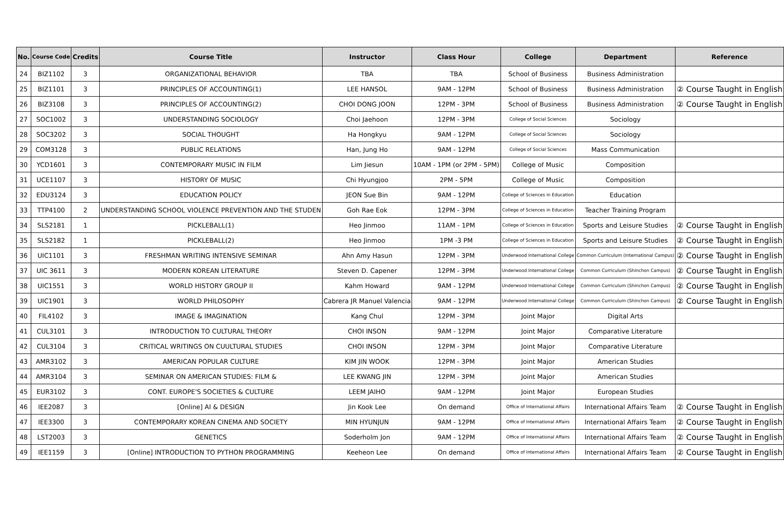| No. | Course Code | Credits | Course Title | Instructor | Class Hour | College | Department | Reference |
| --- | --- | --- | --- | --- | --- | --- | --- | --- |
| 24 | BIZ1102 | 3 | ORGANIZATIONAL BEHAVIOR | TBA | TBA | School of Business | Business Administration | |
| 25 | BIZ1101 | 3 | PRINCIPLES OF ACCOUNTING(1) | LEE HANSOL | 9AM - 12PM | School of Business | Business Administration | ② Course Taught in English |
| 26 | BIZ3108 | 3 | PRINCIPLES OF ACCOUNTING(2) | CHOI DONG JOON | 12PM - 3PM | School of Business | Business Administration | ② Course Taught in English |
| 27 | SOC1002 | 3 | UNDERSTANDING SOCIOLOGY | Choi Jaehoon | 12PM - 3PM | College of Social Sciences | Sociology | |
| 28 | SOC3202 | 3 | SOCIAL THOUGHT | Ha Hongkyu | 9AM - 12PM | College of Social Sciences | Sociology | |
| 29 | COM3128 | 3 | PUBLIC RELATIONS | Han, Jung Ho | 9AM - 12PM | College of Social Sciences | Mass Communication | |
| 30 | YCD1601 | 3 | CONTEMPORARY MUSIC IN FILM | Lim Jiesun | 10AM - 1PM (or 2PM - 5PM) | College of Music | Composition | |
| 31 | UCE1107 | 3 | HISTORY OF MUSIC | Chi Hyungjoo | 2PM - 5PM | College of Music | Composition | |
| 32 | EDU3124 | 3 | EDUCATION POLICY | JEON Sue Bin | 9AM - 12PM | College of Sciences in Education | Education | |
| 33 | TTP4100 | 2 | UNDERSTANDING SCHOOL VIOLENCE PREVENTION AND THE STUDEN | Goh Rae Eok | 12PM - 3PM | College of Sciences in Education | Teacher Training Program | |
| 34 | SLS2181 | 1 | PICKLEBALL(1) | Heo Jinmoo | 11AM - 1PM | College of Sciences in Education | Sports and Leisure Studies | ② Course Taught in English |
| 35 | SLS2182 | 1 | PICKLEBALL(2) | Heo Jinmoo | 1PM -3 PM | College of Sciences in Education | Sports and Leisure Studies | ② Course Taught in English |
| 36 | UIC1101 | 3 | FRESHMAN WRITING INTENSIVE SEMINAR | Ahn Amy Hasun | 12PM - 3PM | Underwood International College | Common Curriculum (International Campus) | ② Course Taught in English |
| 37 | UIC 3611 | 3 | MODERN KOREAN LITERATURE | Steven D. Capener | 12PM - 3PM | Underwood International College | Common Curriculum (Shinchon Campus) | ② Course Taught in English |
| 38 | UIC1551 | 3 | WORLD HISTORY GROUP II | Kahm Howard | 9AM - 12PM | Underwood International College | Common Curriculum (Shinchon Campus) | ② Course Taught in English |
| 39 | UIC1901 | 3 | WORLD PHILOSOPHY | Cabrera JR Manuel Valencia | 9AM - 12PM | Underwood International College | Common Curriculum (Shinchon Campus) | ② Course Taught in English |
| 40 | FIL4102 | 3 | IMAGE & IMAGINATION | Kang Chul | 12PM - 3PM | Joint Major | Digital Arts | |
| 41 | CUL3101 | 3 | INTRODUCTION TO CULTURAL THEORY | CHOI INSON | 9AM - 12PM | Joint Major | Comparative Literature | |
| 42 | CUL3104 | 3 | CRITICAL WRITINGS ON CUULTURAL STUDIES | CHOI INSON | 12PM - 3PM | Joint Major | Comparative Literature | |
| 43 | AMR3102 | 3 | AMERICAN POPULAR CULTURE | KIM JIN WOOK | 12PM - 3PM | Joint Major | American Studies | |
| 44 | AMR3104 | 3 | SEMINAR ON AMERICAN STUDIES: FILM & | LEE KWANG JIN | 12PM - 3PM | Joint Major | American Studies | |
| 45 | EUR3102 | 3 | CONT. EUROPE'S SOCIETIES & CULTURE | LEEM JAIHO | 9AM - 12PM | Joint Major | European Studies | |
| 46 | IEE2087 | 3 | [Online] AI & DESIGN | Jin Kook Lee | On demand | Office of International Affairs | International Affairs Team | ② Course Taught in English |
| 47 | IEE3300 | 3 | CONTEMPORARY KOREAN CINEMA AND SOCIETY | MIN HYUNJUN | 9AM - 12PM | Office of International Affairs | International Affairs Team | ② Course Taught in English |
| 48 | LST2003 | 3 | GENETICS | Soderholm Jon | 9AM - 12PM | Office of International Affairs | International Affairs Team | ② Course Taught in English |
| 49 | IEE1159 | 3 | [Online] INTRODUCTION TO PYTHON PROGRAMMING | Keeheon Lee | On demand | Office of International Affairs | International Affairs Team | ② Course Taught in English |